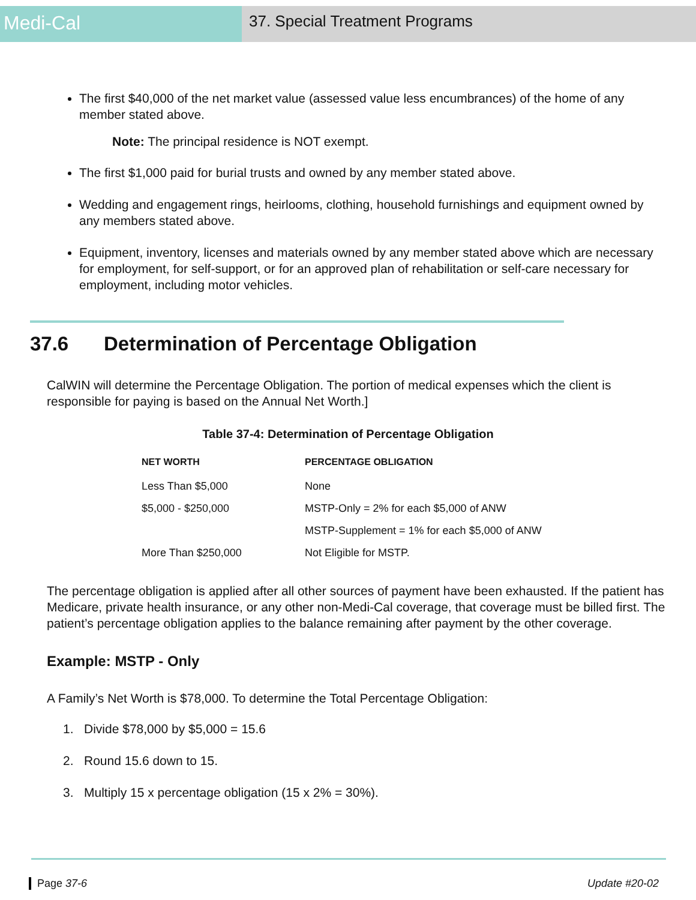Medi-Cal
37. Special Treatment Programs
The first $40,000 of the net market value (assessed value less encumbrances) of the home of any member stated above.
Note: The principal residence is NOT exempt.
The first $1,000 paid for burial trusts and owned by any member stated above.
Wedding and engagement rings, heirlooms, clothing, household furnishings and equipment owned by any members stated above.
Equipment, inventory, licenses and materials owned by any member stated above which are necessary for employment, for self-support, or for an approved plan of rehabilitation or self-care necessary for employment, including motor vehicles.
37.6 Determination of Percentage Obligation
CalWIN will determine the Percentage Obligation. The portion of medical expenses which the client is responsible for paying is based on the Annual Net Worth.]
Table 37-4: Determination of Percentage Obligation
| NET WORTH | PERCENTAGE OBLIGATION |
| --- | --- |
| Less Than $5,000 | None |
| $5,000 - $250,000 | MSTP-Only = 2% for each $5,000 of ANW |
| | MSTP-Supplement = 1% for each $5,000 of ANW |
| More Than $250,000 | Not Eligible for MSTP. |
The percentage obligation is applied after all other sources of payment have been exhausted. If the patient has Medicare, private health insurance, or any other non-Medi-Cal coverage, that coverage must be billed first. The patient’s percentage obligation applies to the balance remaining after payment by the other coverage.
Example: MSTP - Only
A Family’s Net Worth is $78,000. To determine the Total Percentage Obligation:
1. Divide $78,000 by $5,000 = 15.6
2. Round 15.6 down to 15.
3. Multiply 15 x percentage obligation (15 x 2% = 30%).
Page 37-6 Update #20-02